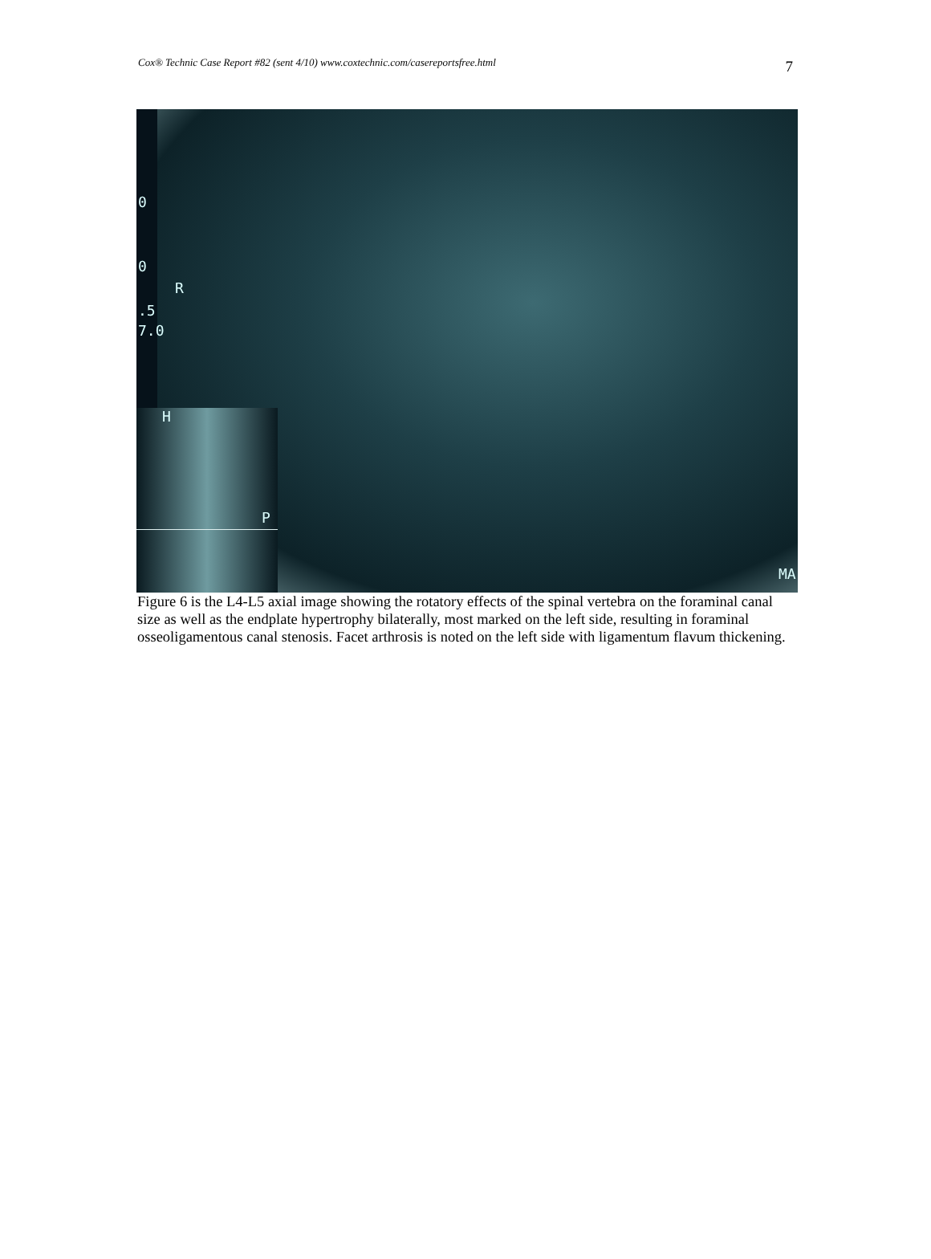Cox® Technic Case Report #82 (sent 4/10) www.coxtechnic.com/casereportsfree.html
7
0
0
R
.5
7.0
H
P
MA
Figure 6 is the L4-L5 axial image showing the rotatory effects of the spinal vertebra on the foraminal canal size as well as the endplate hypertrophy bilaterally, most marked on the left side, resulting in foraminal osseoligamentous canal stenosis. Facet arthrosis is noted on the left side with ligamentum flavum thickening.